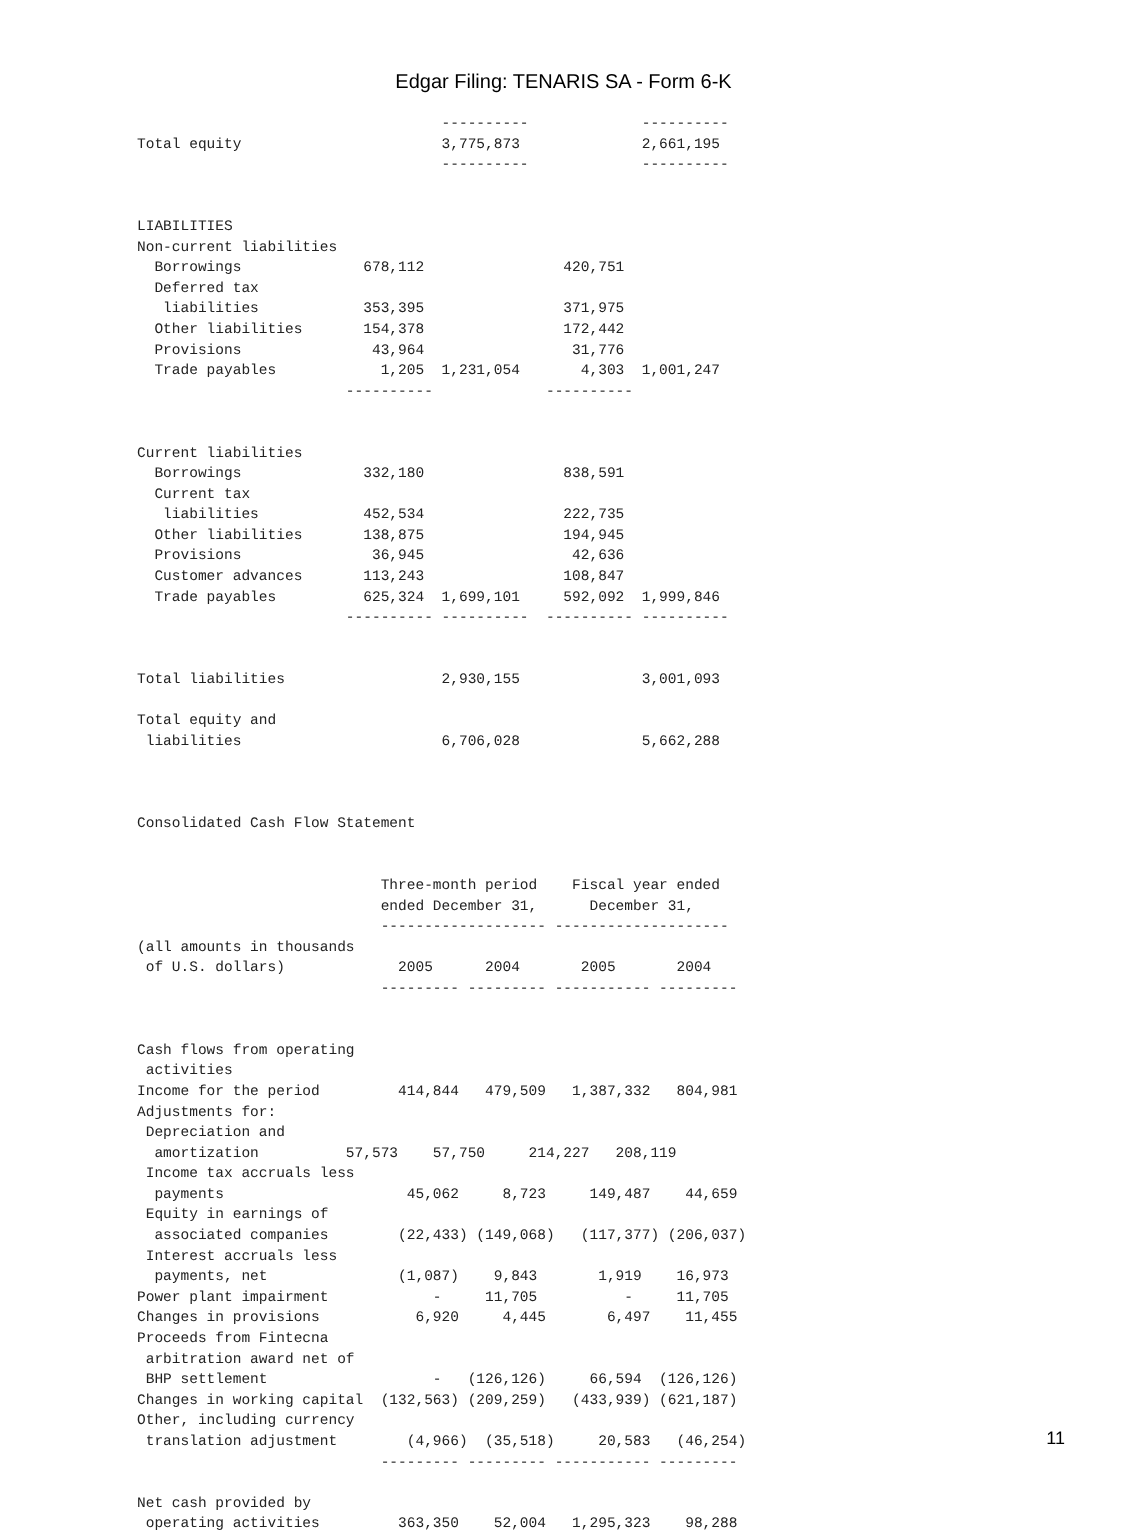Edgar Filing: TENARIS SA - Form 6-K
                                   ----------             ----------
Total equity                       3,775,873              2,661,195
                                   ----------             ----------


LIABILITIES
Non-current liabilities
  Borrowings              678,112                420,751
  Deferred tax
   liabilities            353,395                371,975
  Other liabilities       154,378                172,442
  Provisions               43,964                 31,776
  Trade payables            1,205  1,231,054       4,303  1,001,247
                        ----------             ----------


Current liabilities
  Borrowings              332,180                838,591
  Current tax
   liabilities            452,534                222,735
  Other liabilities       138,875                194,945
  Provisions               36,945                 42,636
  Customer advances       113,243                108,847
  Trade payables          625,324  1,699,101     592,092  1,999,846
                        ---------- ----------  ---------- ----------


Total liabilities                  2,930,155              3,001,093

Total equity and
 liabilities                       6,706,028              5,662,288



Consolidated Cash Flow Statement


                            Three-month period    Fiscal year ended
                            ended December 31,      December 31,
                            ------------------- --------------------
(all amounts in thousands
 of U.S. dollars)             2005      2004       2005       2004
                            --------- --------- ----------- ---------


Cash flows from operating
 activities
Income for the period         414,844   479,509   1,387,332   804,981
Adjustments for:
 Depreciation and
  amortization          57,573    57,750     214,227   208,119
 Income tax accruals less
  payments                     45,062     8,723     149,487    44,659
 Equity in earnings of
  associated companies        (22,433) (149,068)   (117,377) (206,037)
 Interest accruals less
  payments, net               (1,087)    9,843       1,919    16,973
Power plant impairment            -     11,705          -     11,705
Changes in provisions           6,920     4,445       6,497    11,455
Proceeds from Fintecna
 arbitration award net of
 BHP settlement                   -   (126,126)     66,594  (126,126)
Changes in working capital  (132,563) (209,259)   (433,939) (621,187)
Other, including currency
 translation adjustment        (4,966)  (35,518)     20,583   (46,254)
                            --------- --------- ----------- ---------

Net cash provided by
 operating activities         363,350    52,004   1,295,323    98,288
11